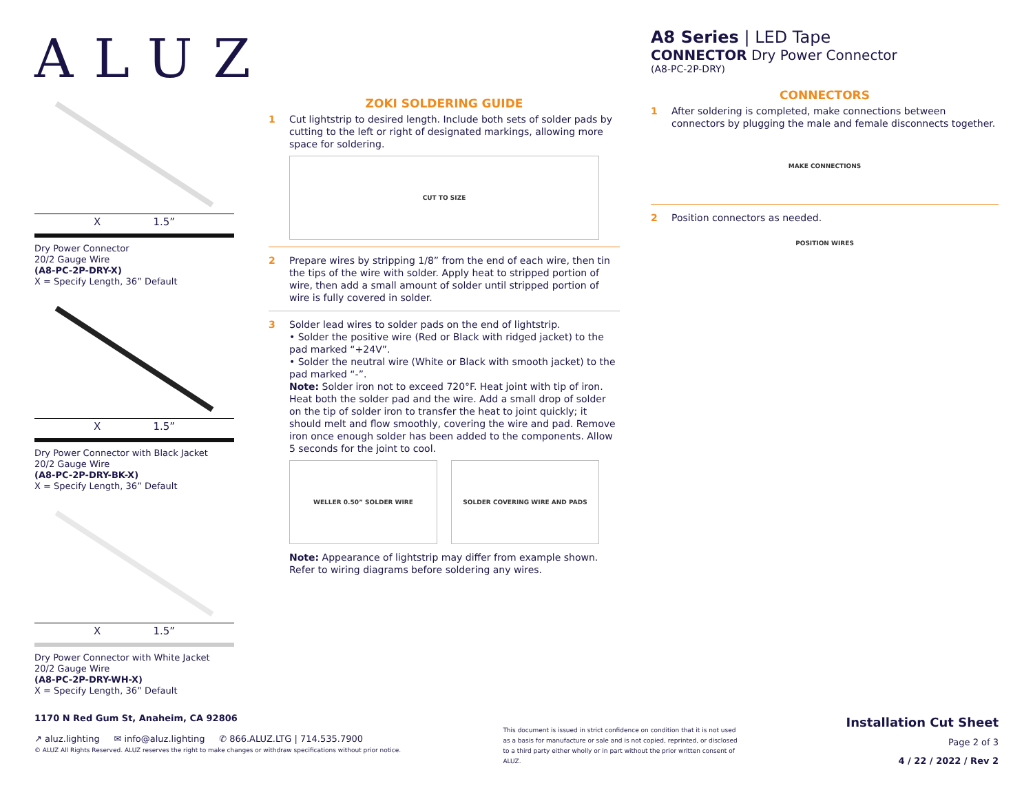ALUZ
X 1.5”
Dry Power Connector
20/2 Gauge Wire
(A8-PC-2P-DRY-X)
X = Specify Length, 36” Default
X 1.5”
Dry Power Connector with Black Jacket
20/2 Gauge Wire
(A8-PC-2P-DRY-BK-X)
X = Specify Length, 36” Default
X 1.5”
Dry Power Connector with White Jacket
20/2 Gauge Wire
(A8-PC-2P-DRY-WH-X)
X = Specify Length, 36” Default
ZOKI SOLDERING GUIDE
1 Cut lightstrip to desired length. Include both sets of solder pads by cutting to the left or right of designated markings, allowing more space for soldering.
CUT TO SIZE
2 Prepare wires by stripping 1/8” from the end of each wire, then tin the tips of the wire with solder. Apply heat to stripped portion of wire, then add a small amount of solder until stripped portion of wire is fully covered in solder.
3 Solder lead wires to solder pads on the end of lightstrip.
• Solder the positive wire (Red or Black with ridged jacket) to the pad marked “+24V”.
• Solder the neutral wire (White or Black with smooth jacket) to the pad marked “-”.
Note: Solder iron not to exceed 720°F. Heat joint with tip of iron. Heat both the solder pad and the wire. Add a small drop of solder on the tip of solder iron to transfer the heat to joint quickly; it should melt and flow smoothly, covering the wire and pad. Remove iron once enough solder has been added to the components. Allow 5 seconds for the joint to cool.
WELLER 0.50” SOLDER WIRE SOLDER COVERING WIRE AND PADS
Note: Appearance of lightstrip may differ from example shown. Refer to wiring diagrams before soldering any wires.
A8 Series | LED Tape
CONNECTOR Dry Power Connector
(A8-PC-2P-DRY)
CONNECTORS
1 After soldering is completed, make connections between connectors by plugging the male and female disconnects together.
MAKE CONNECTIONS
2 Position connectors as needed.
POSITION WIRES
1170 N Red Gum St, Anaheim, CA 92806
↗ aluz.lighting ✉ info@aluz.lighting ✆ 866.ALUZ.LTG | 714.535.7900
© ALUZ All Rights Reserved. ALUZ reserves the right to make changes or withdraw specifications without prior notice.
This document is issued in strict confidence on condition that it is not used as a basis for manufacture or sale and is not copied, reprinted, or disclosed to a third party either wholly or in part without the prior written consent of ALUZ.
Installation Cut Sheet
Page 2 of 3
4 / 22 / 2022 / Rev 2